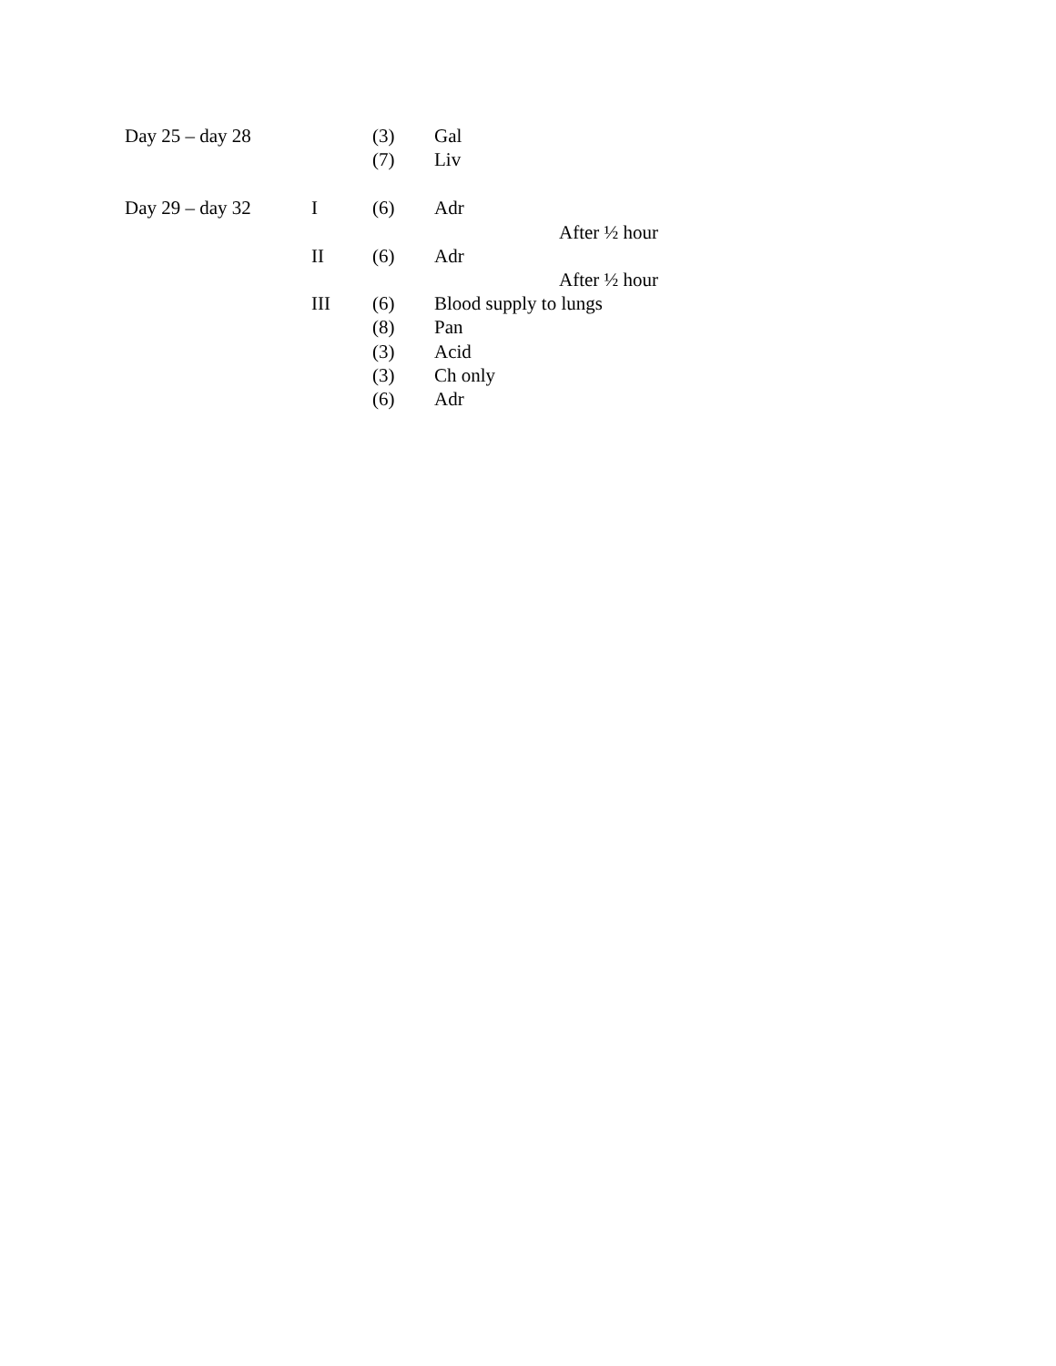Day 25 – day 28 (3) Gal
(7) Liv
Day 29 – day 32 I (6) Adr
After ½ hour
II (6) Adr
After ½ hour
III (6) Blood supply to lungs
(8) Pan
(3) Acid
(3) Ch only
(6) Adr